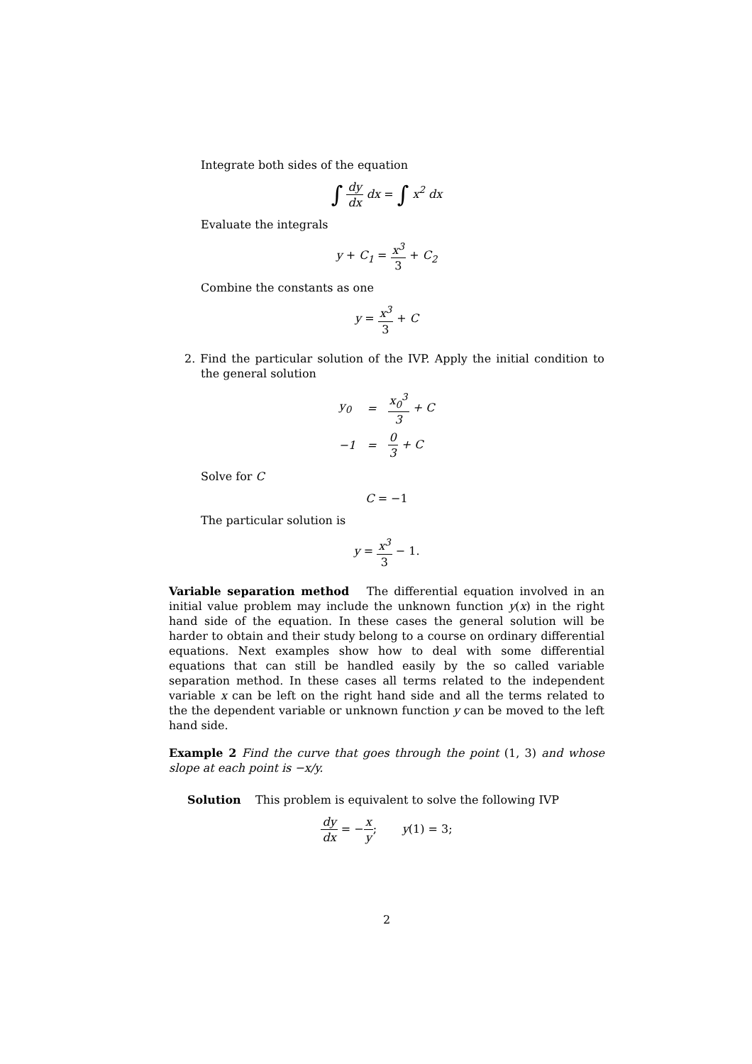Integrate both sides of the equation
∫ dy dx dx = ∫ x<sup>2</sup> dx
Evaluate the integrals
y + C<sub>1</sub> = x<sup>3</sup> 3 + C<sub>2</sub>
Combine the constants as one
y = x<sup>3</sup> 3 + C
2. Find the particular solution of the IVP. Apply the initial condition to the general solution
| y<sub>0</sub> | = | x<sub>0</sub><sup>3</sup> 3 + C |
| −1 | = | 0 3 + C |
Solve for C
C = −1
The particular solution is
y = x<sup>3</sup> 3 − 1.
Variable separation method The differential equation involved in an initial value problem may include the unknown function y(x) in the right hand side of the equation. In these cases the general solution will be harder to obtain and their study belong to a course on ordinary differential equations. Next examples show how to deal with some differential equations that can still be handled easily by the so called variable separation method. In these cases all terms related to the independent variable x can be left on the right hand side and all the terms related to the the dependent variable or unknown function y can be moved to the left hand side.
Example 2 Find the curve that goes through the point (1, 3) and whose slope at each point is −x/y.
Solution This problem is equivalent to solve the following IVP
dy dx = −x y; y(1) = 3;
2